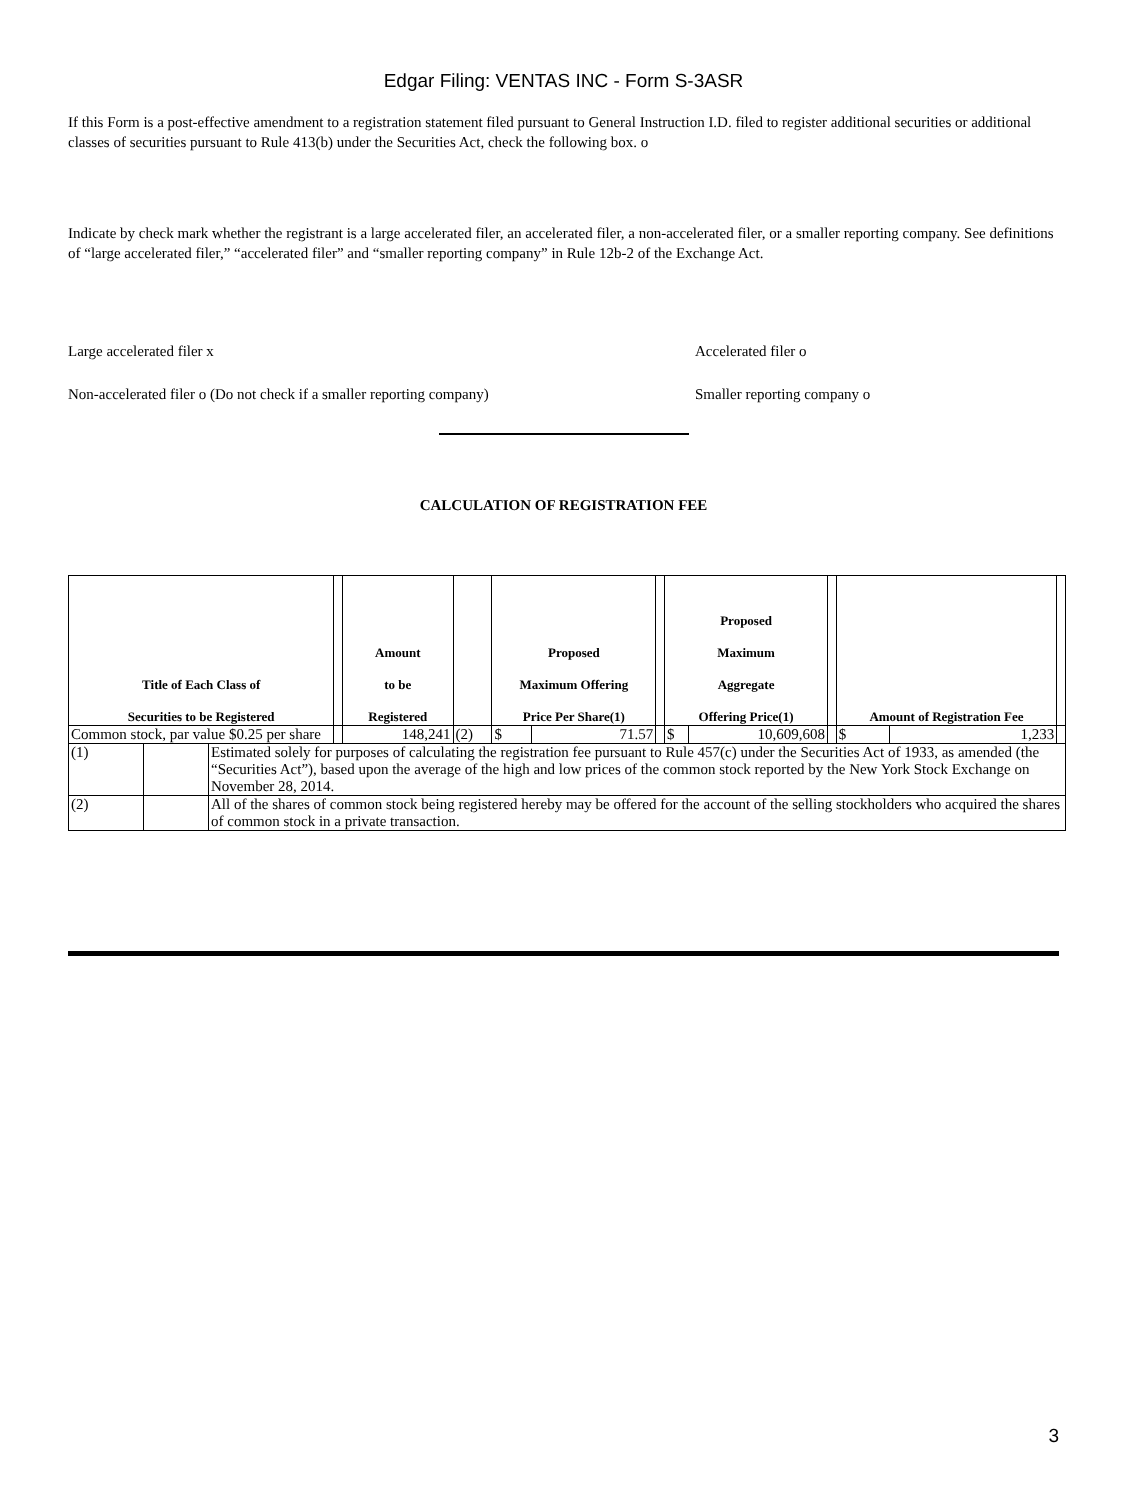Edgar Filing: VENTAS INC - Form S-3ASR
If this Form is a post-effective amendment to a registration statement filed pursuant to General Instruction I.D. filed to register additional securities or additional classes of securities pursuant to Rule 413(b) under the Securities Act, check the following box. o
Indicate by check mark whether the registrant is a large accelerated filer, an accelerated filer, a non-accelerated filer, or a smaller reporting company. See definitions of “large accelerated filer,” “accelerated filer” and “smaller reporting company” in Rule 12b-2 of the Exchange Act.
Large accelerated filer x Accelerated filer o
Non-accelerated filer o (Do not check if a smaller reporting company) Smaller reporting company o
CALCULATION OF REGISTRATION FEE
| Title of Each Class of Securities to be Registered | | | | Amount to be Registered | | Proposed Maximum Offering Price Per Share(1) | | | Proposed Maximum Aggregate Offering Price(1) | | | Amount of Registration Fee | | |
| --- | --- | --- | --- | --- | --- | --- | --- | --- | --- | --- | --- | --- | --- | --- |
| Common stock, par value $0.25 per share | | | | 148,241 | (2) | $ | 71.57 | | $ | 10,609,608 | | $ | 1,233 | |
| (1) | | Estimated solely for purposes of calculating the registration fee pursuant to Rule 457(c) under the Securities Act of 1933, as amended (the “Securities Act”), based upon the average of the high and low prices of the common stock reported by the New York Stock Exchange on November 28, 2014. | | | | | | | | | | | | |
| (2) | | All of the shares of common stock being registered hereby may be offered for the account of the selling stockholders who acquired the shares of common stock in a private transaction. | | | | | | | | | | | | |
3